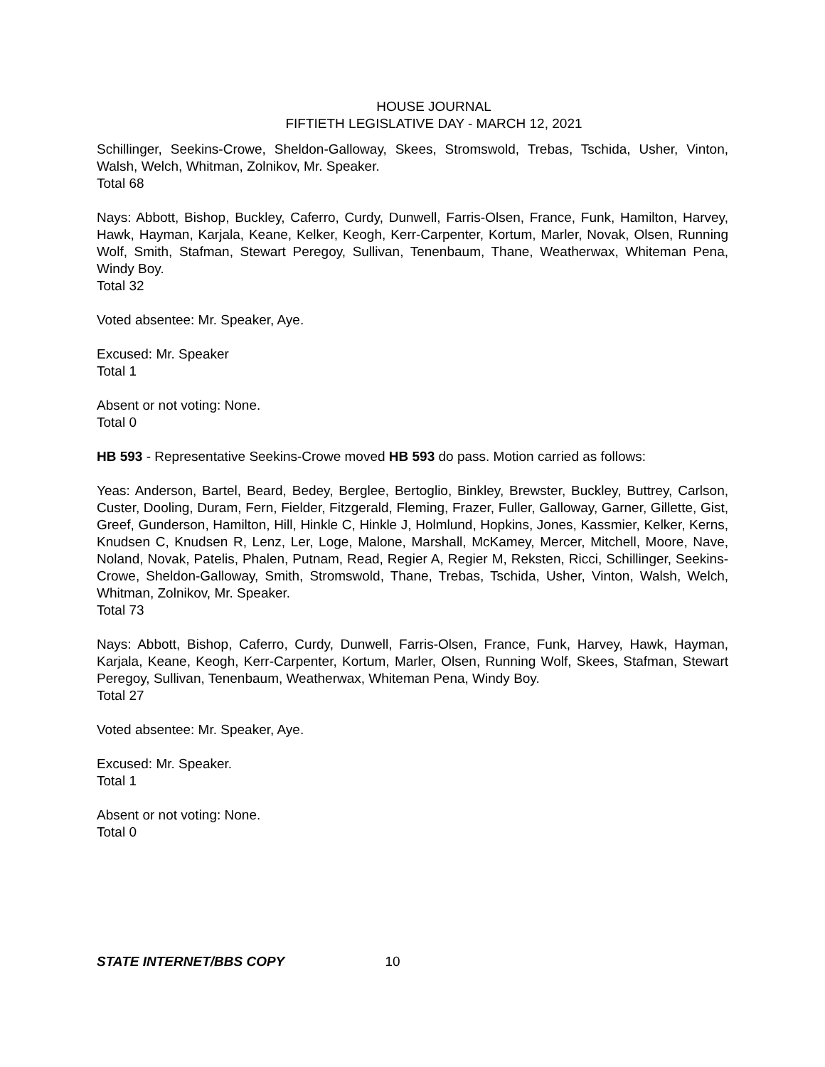HOUSE JOURNAL
FIFTIETH LEGISLATIVE DAY - MARCH 12, 2021
Schillinger, Seekins-Crowe, Sheldon-Galloway, Skees, Stromswold, Trebas, Tschida, Usher, Vinton, Walsh, Welch, Whitman, Zolnikov, Mr. Speaker.
Total 68
Nays: Abbott, Bishop, Buckley, Caferro, Curdy, Dunwell, Farris-Olsen, France, Funk, Hamilton, Harvey, Hawk, Hayman, Karjala, Keane, Kelker, Keogh, Kerr-Carpenter, Kortum, Marler, Novak, Olsen, Running Wolf, Smith, Stafman, Stewart Peregoy, Sullivan, Tenenbaum, Thane, Weatherwax, Whiteman Pena, Windy Boy.
Total 32
Voted absentee: Mr. Speaker, Aye.
Excused: Mr. Speaker
Total 1
Absent or not voting: None.
Total 0
HB 593 - Representative Seekins-Crowe moved HB 593 do pass. Motion carried as follows:
Yeas: Anderson, Bartel, Beard, Bedey, Berglee, Bertoglio, Binkley, Brewster, Buckley, Buttrey, Carlson, Custer, Dooling, Duram, Fern, Fielder, Fitzgerald, Fleming, Frazer, Fuller, Galloway, Garner, Gillette, Gist, Greef, Gunderson, Hamilton, Hill, Hinkle C, Hinkle J, Holmlund, Hopkins, Jones, Kassmier, Kelker, Kerns, Knudsen C, Knudsen R, Lenz, Ler, Loge, Malone, Marshall, McKamey, Mercer, Mitchell, Moore, Nave, Noland, Novak, Patelis, Phalen, Putnam, Read, Regier A, Regier M, Reksten, Ricci, Schillinger, Seekins-Crowe, Sheldon-Galloway, Smith, Stromswold, Thane, Trebas, Tschida, Usher, Vinton, Walsh, Welch, Whitman, Zolnikov, Mr. Speaker.
Total 73
Nays: Abbott, Bishop, Caferro, Curdy, Dunwell, Farris-Olsen, France, Funk, Harvey, Hawk, Hayman, Karjala, Keane, Keogh, Kerr-Carpenter, Kortum, Marler, Olsen, Running Wolf, Skees, Stafman, Stewart Peregoy, Sullivan, Tenenbaum, Weatherwax, Whiteman Pena, Windy Boy.
Total 27
Voted absentee: Mr. Speaker, Aye.
Excused: Mr. Speaker.
Total 1
Absent or not voting: None.
Total 0
STATE INTERNET/BBS COPY 10